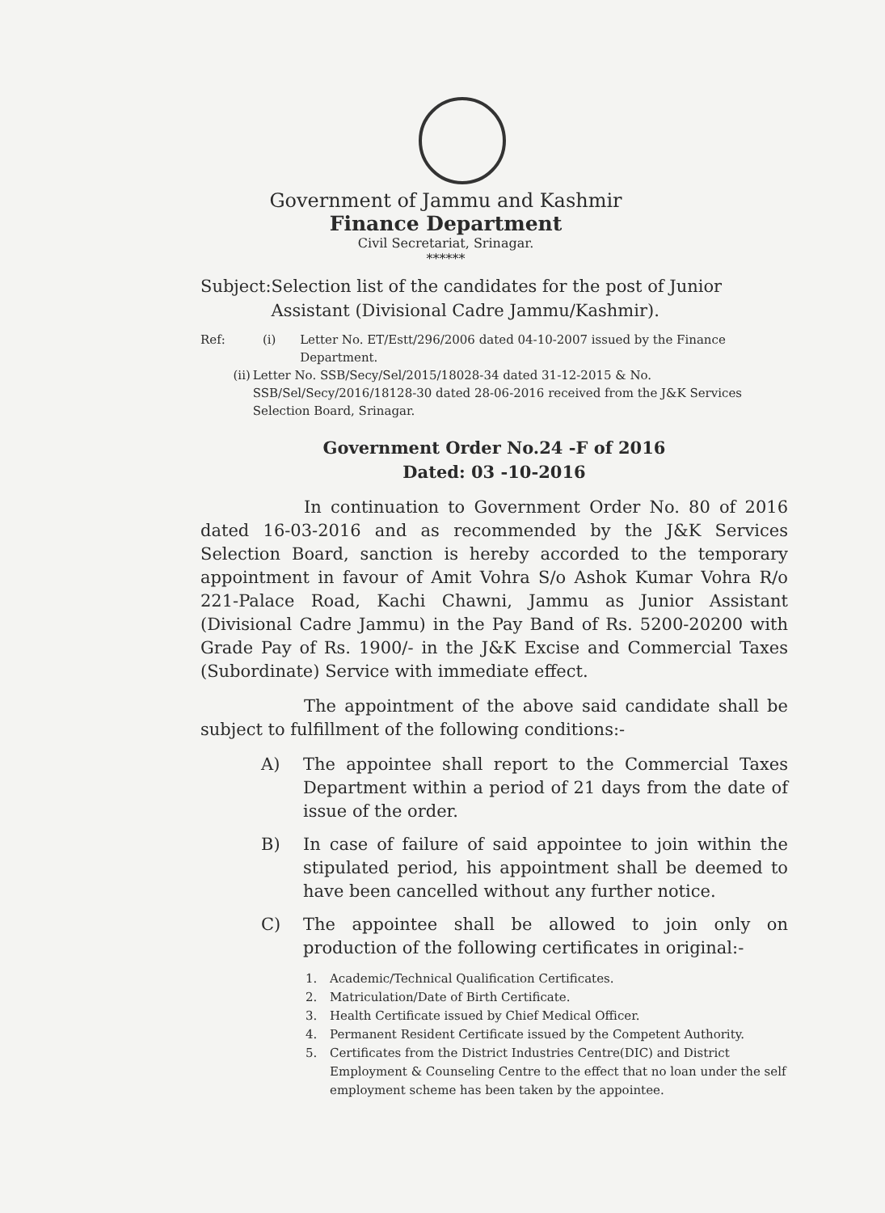Government of Jammu and Kashmir
Finance Department
Civil Secretariat, Srinagar.
******
Subject: Selection list of the candidates for the post of Junior Assistant (Divisional Cadre Jammu/Kashmir).
Ref: (i) Letter No. ET/Estt/296/2006 dated 04-10-2007 issued by the Finance Department.
(ii) Letter No. SSB/Secy/Sel/2015/18028-34 dated 31-12-2015 & No. SSB/Sel/Secy/2016/18128-30 dated 28-06-2016 received from the J&K Services Selection Board, Srinagar.
Government Order No.24 -F of 2016
Dated: 03 -10-2016
In continuation to Government Order No. 80 of 2016 dated 16-03-2016 and as recommended by the J&K Services Selection Board, sanction is hereby accorded to the temporary appointment in favour of Amit Vohra S/o Ashok Kumar Vohra R/o 221-Palace Road, Kachi Chawni, Jammu as Junior Assistant (Divisional Cadre Jammu) in the Pay Band of Rs. 5200-20200 with Grade Pay of Rs. 1900/- in the J&K Excise and Commercial Taxes (Subordinate) Service with immediate effect.
The appointment of the above said candidate shall be subject to fulfillment of the following conditions:-
A) The appointee shall report to the Commercial Taxes Department within a period of 21 days from the date of issue of the order.
B) In case of failure of said appointee to join within the stipulated period, his appointment shall be deemed to have been cancelled without any further notice.
C) The appointee shall be allowed to join only on production of the following certificates in original:-
1. Academic/Technical Qualification Certificates.
2. Matriculation/Date of Birth Certificate.
3. Health Certificate issued by Chief Medical Officer.
4. Permanent Resident Certificate issued by the Competent Authority.
5. Certificates from the District Industries Centre(DIC) and District Employment & Counseling Centre to the effect that no loan under the self employment scheme has been taken by the appointee.